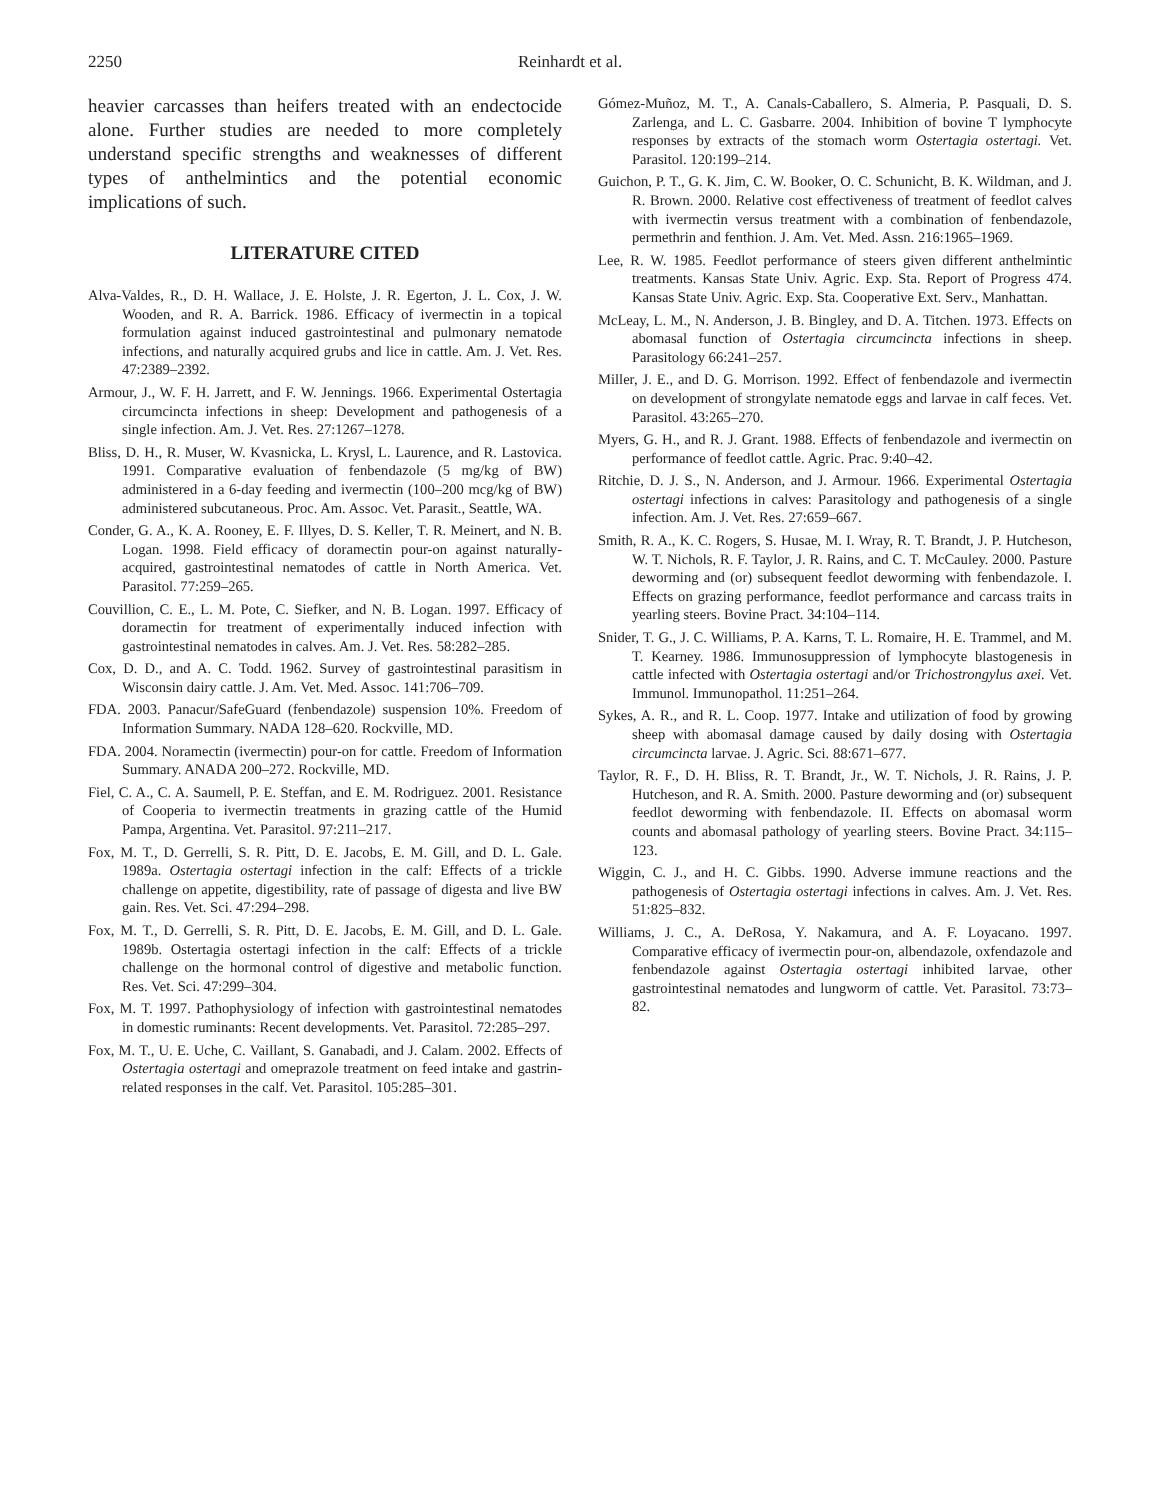2250 Reinhardt et al.
heavier carcasses than heifers treated with an endectocide alone. Further studies are needed to more completely understand specific strengths and weaknesses of different types of anthelmintics and the potential economic implications of such.
LITERATURE CITED
Alva-Valdes, R., D. H. Wallace, J. E. Holste, J. R. Egerton, J. L. Cox, J. W. Wooden, and R. A. Barrick. 1986. Efficacy of ivermectin in a topical formulation against induced gastrointestinal and pulmonary nematode infections, and naturally acquired grubs and lice in cattle. Am. J. Vet. Res. 47:2389–2392.
Armour, J., W. F. H. Jarrett, and F. W. Jennings. 1966. Experimental Ostertagia circumcincta infections in sheep: Development and pathogenesis of a single infection. Am. J. Vet. Res. 27:1267–1278.
Bliss, D. H., R. Muser, W. Kvasnicka, L. Krysl, L. Laurence, and R. Lastovica. 1991. Comparative evaluation of fenbendazole (5 mg/kg of BW) administered in a 6-day feeding and ivermectin (100–200 mcg/kg of BW) administered subcutaneous. Proc. Am. Assoc. Vet. Parasit., Seattle, WA.
Conder, G. A., K. A. Rooney, E. F. Illyes, D. S. Keller, T. R. Meinert, and N. B. Logan. 1998. Field efficacy of doramectin pour-on against naturally-acquired, gastrointestinal nematodes of cattle in North America. Vet. Parasitol. 77:259–265.
Couvillion, C. E., L. M. Pote, C. Siefker, and N. B. Logan. 1997. Efficacy of doramectin for treatment of experimentally induced infection with gastrointestinal nematodes in calves. Am. J. Vet. Res. 58:282–285.
Cox, D. D., and A. C. Todd. 1962. Survey of gastrointestinal parasitism in Wisconsin dairy cattle. J. Am. Vet. Med. Assoc. 141:706–709.
FDA. 2003. Panacur/SafeGuard (fenbendazole) suspension 10%. Freedom of Information Summary. NADA 128–620. Rockville, MD.
FDA. 2004. Noramectin (ivermectin) pour-on for cattle. Freedom of Information Summary. ANADA 200–272. Rockville, MD.
Fiel, C. A., C. A. Saumell, P. E. Steffan, and E. M. Rodriguez. 2001. Resistance of Cooperia to ivermectin treatments in grazing cattle of the Humid Pampa, Argentina. Vet. Parasitol. 97:211–217.
Fox, M. T., D. Gerrelli, S. R. Pitt, D. E. Jacobs, E. M. Gill, and D. L. Gale. 1989a. Ostertagia ostertagi infection in the calf: Effects of a trickle challenge on appetite, digestibility, rate of passage of digesta and live BW gain. Res. Vet. Sci. 47:294–298.
Fox, M. T., D. Gerrelli, S. R. Pitt, D. E. Jacobs, E. M. Gill, and D. L. Gale. 1989b. Ostertagia ostertagi infection in the calf: Effects of a trickle challenge on the hormonal control of digestive and metabolic function. Res. Vet. Sci. 47:299–304.
Fox, M. T. 1997. Pathophysiology of infection with gastrointestinal nematodes in domestic ruminants: Recent developments. Vet. Parasitol. 72:285–297.
Fox, M. T., U. E. Uche, C. Vaillant, S. Ganabadi, and J. Calam. 2002. Effects of Ostertagia ostertagi and omeprazole treatment on feed intake and gastrin-related responses in the calf. Vet. Parasitol. 105:285–301.
Gómez-Muñoz, M. T., A. Canals-Caballero, S. Almeria, P. Pasquali, D. S. Zarlenga, and L. C. Gasbarre. 2004. Inhibition of bovine T lymphocyte responses by extracts of the stomach worm Ostertagia ostertagi. Vet. Parasitol. 120:199–214.
Guichon, P. T., G. K. Jim, C. W. Booker, O. C. Schunicht, B. K. Wildman, and J. R. Brown. 2000. Relative cost effectiveness of treatment of feedlot calves with ivermectin versus treatment with a combination of fenbendazole, permethrin and fenthion. J. Am. Vet. Med. Assn. 216:1965–1969.
Lee, R. W. 1985. Feedlot performance of steers given different anthelmintic treatments. Kansas State Univ. Agric. Exp. Sta. Report of Progress 474. Kansas State Univ. Agric. Exp. Sta. Cooperative Ext. Serv., Manhattan.
McLeay, L. M., N. Anderson, J. B. Bingley, and D. A. Titchen. 1973. Effects on abomasal function of Ostertagia circumcincta infections in sheep. Parasitology 66:241–257.
Miller, J. E., and D. G. Morrison. 1992. Effect of fenbendazole and ivermectin on development of strongylate nematode eggs and larvae in calf feces. Vet. Parasitol. 43:265–270.
Myers, G. H., and R. J. Grant. 1988. Effects of fenbendazole and ivermectin on performance of feedlot cattle. Agric. Prac. 9:40–42.
Ritchie, D. J. S., N. Anderson, and J. Armour. 1966. Experimental Ostertagia ostertagi infections in calves: Parasitology and pathogenesis of a single infection. Am. J. Vet. Res. 27:659–667.
Smith, R. A., K. C. Rogers, S. Husae, M. I. Wray, R. T. Brandt, J. P. Hutcheson, W. T. Nichols, R. F. Taylor, J. R. Rains, and C. T. McCauley. 2000. Pasture deworming and (or) subsequent feedlot deworming with fenbendazole. I. Effects on grazing performance, feedlot performance and carcass traits in yearling steers. Bovine Pract. 34:104–114.
Snider, T. G., J. C. Williams, P. A. Karns, T. L. Romaire, H. E. Trammel, and M. T. Kearney. 1986. Immunosuppression of lymphocyte blastogenesis in cattle infected with Ostertagia ostertagi and/or Trichostrongylus axei. Vet. Immunol. Immunopathol. 11:251–264.
Sykes, A. R., and R. L. Coop. 1977. Intake and utilization of food by growing sheep with abomasal damage caused by daily dosing with Ostertagia circumcincta larvae. J. Agric. Sci. 88:671–677.
Taylor, R. F., D. H. Bliss, R. T. Brandt, Jr., W. T. Nichols, J. R. Rains, J. P. Hutcheson, and R. A. Smith. 2000. Pasture deworming and (or) subsequent feedlot deworming with fenbendazole. II. Effects on abomasal worm counts and abomasal pathology of yearling steers. Bovine Pract. 34:115–123.
Wiggin, C. J., and H. C. Gibbs. 1990. Adverse immune reactions and the pathogenesis of Ostertagia ostertagi infections in calves. Am. J. Vet. Res. 51:825–832.
Williams, J. C., A. DeRosa, Y. Nakamura, and A. F. Loyacano. 1997. Comparative efficacy of ivermectin pour-on, albendazole, oxfendazole and fenbendazole against Ostertagia ostertagi inhibited larvae, other gastrointestinal nematodes and lungworm of cattle. Vet. Parasitol. 73:73–82.